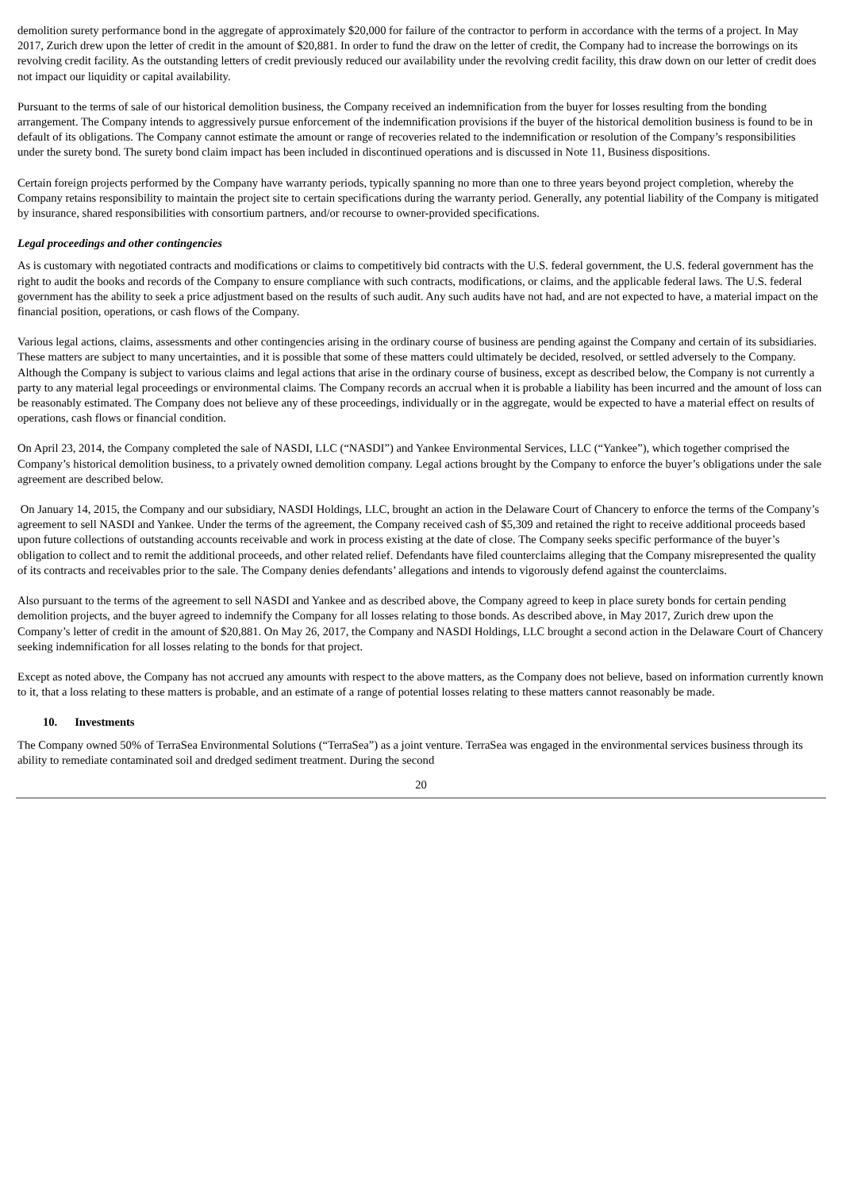demolition surety performance bond in the aggregate of approximately $20,000 for failure of the contractor to perform in accordance with the terms of a project. In May 2017, Zurich drew upon the letter of credit in the amount of $20,881. In order to fund the draw on the letter of credit, the Company had to increase the borrowings on its revolving credit facility. As the outstanding letters of credit previously reduced our availability under the revolving credit facility, this draw down on our letter of credit does not impact our liquidity or capital availability.
Pursuant to the terms of sale of our historical demolition business, the Company received an indemnification from the buyer for losses resulting from the bonding arrangement. The Company intends to aggressively pursue enforcement of the indemnification provisions if the buyer of the historical demolition business is found to be in default of its obligations. The Company cannot estimate the amount or range of recoveries related to the indemnification or resolution of the Company’s responsibilities under the surety bond. The surety bond claim impact has been included in discontinued operations and is discussed in Note 11, Business dispositions.
Certain foreign projects performed by the Company have warranty periods, typically spanning no more than one to three years beyond project completion, whereby the Company retains responsibility to maintain the project site to certain specifications during the warranty period. Generally, any potential liability of the Company is mitigated by insurance, shared responsibilities with consortium partners, and/or recourse to owner-provided specifications.
Legal proceedings and other contingencies
As is customary with negotiated contracts and modifications or claims to competitively bid contracts with the U.S. federal government, the U.S. federal government has the right to audit the books and records of the Company to ensure compliance with such contracts, modifications, or claims, and the applicable federal laws. The U.S. federal government has the ability to seek a price adjustment based on the results of such audit. Any such audits have not had, and are not expected to have, a material impact on the financial position, operations, or cash flows of the Company.
Various legal actions, claims, assessments and other contingencies arising in the ordinary course of business are pending against the Company and certain of its subsidiaries. These matters are subject to many uncertainties, and it is possible that some of these matters could ultimately be decided, resolved, or settled adversely to the Company. Although the Company is subject to various claims and legal actions that arise in the ordinary course of business, except as described below, the Company is not currently a party to any material legal proceedings or environmental claims. The Company records an accrual when it is probable a liability has been incurred and the amount of loss can be reasonably estimated. The Company does not believe any of these proceedings, individually or in the aggregate, would be expected to have a material effect on results of operations, cash flows or financial condition.
On April 23, 2014, the Company completed the sale of NASDI, LLC (“NASDI”) and Yankee Environmental Services, LLC (“Yankee”), which together comprised the Company’s historical demolition business, to a privately owned demolition company. Legal actions brought by the Company to enforce the buyer’s obligations under the sale agreement are described below.
On January 14, 2015, the Company and our subsidiary, NASDI Holdings, LLC, brought an action in the Delaware Court of Chancery to enforce the terms of the Company’s agreement to sell NASDI and Yankee. Under the terms of the agreement, the Company received cash of $5,309 and retained the right to receive additional proceeds based upon future collections of outstanding accounts receivable and work in process existing at the date of close. The Company seeks specific performance of the buyer’s obligation to collect and to remit the additional proceeds, and other related relief. Defendants have filed counterclaims alleging that the Company misrepresented the quality of its contracts and receivables prior to the sale. The Company denies defendants’ allegations and intends to vigorously defend against the counterclaims.
Also pursuant to the terms of the agreement to sell NASDI and Yankee and as described above, the Company agreed to keep in place surety bonds for certain pending demolition projects, and the buyer agreed to indemnify the Company for all losses relating to those bonds. As described above, in May 2017, Zurich drew upon the Company’s letter of credit in the amount of $20,881. On May 26, 2017, the Company and NASDI Holdings, LLC brought a second action in the Delaware Court of Chancery seeking indemnification for all losses relating to the bonds for that project.
Except as noted above, the Company has not accrued any amounts with respect to the above matters, as the Company does not believe, based on information currently known to it, that a loss relating to these matters is probable, and an estimate of a range of potential losses relating to these matters cannot reasonably be made.
10. Investments
The Company owned 50% of TerraSea Environmental Solutions (“TerraSea”) as a joint venture. TerraSea was engaged in the environmental services business through its ability to remediate contaminated soil and dredged sediment treatment. During the second
20